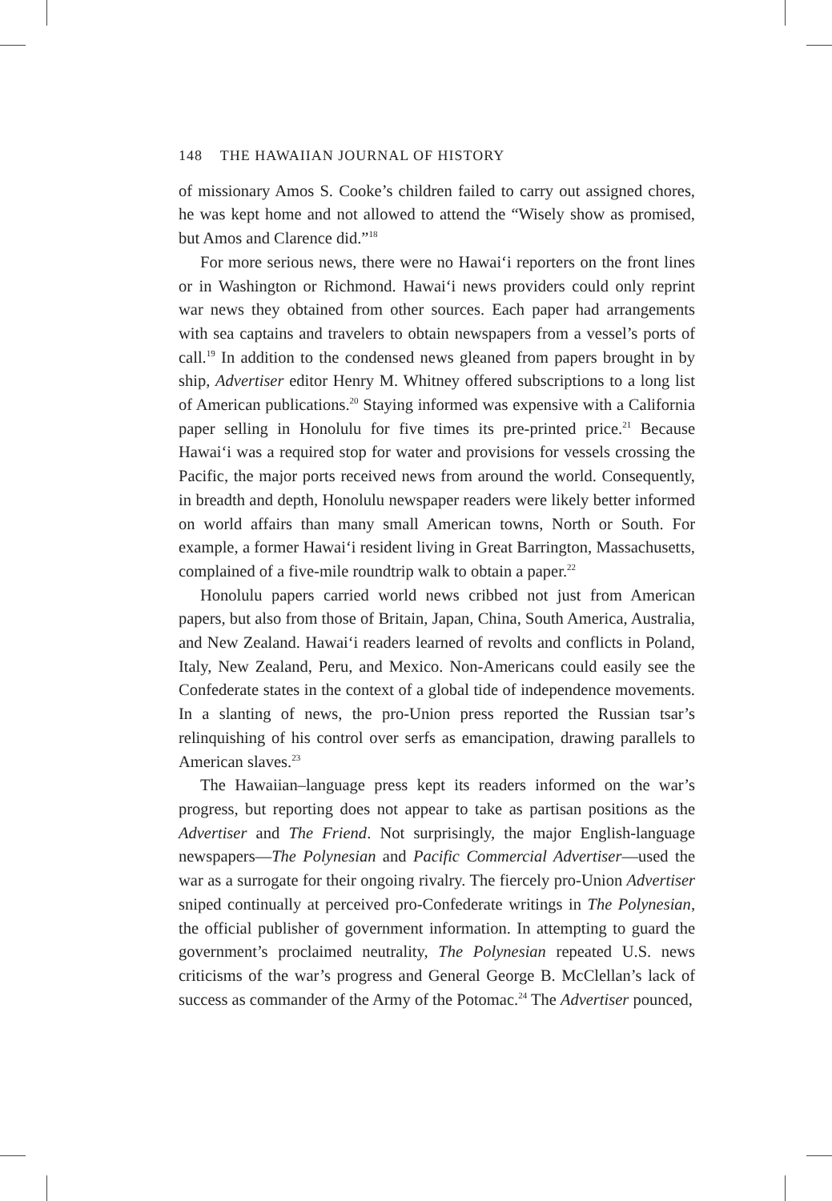148 THE HAWAIIAN JOURNAL OF HISTORY
of missionary Amos S. Cooke’s children failed to carry out assigned chores, he was kept home and not allowed to attend the “Wisely show as promised, but Amos and Clarence did.”<sup>18</sup>
For more serious news, there were no Hawai‘i reporters on the front lines or in Washington or Richmond. Hawai‘i news providers could only reprint war news they obtained from other sources. Each paper had arrangements with sea captains and travelers to obtain newspapers from a vessel’s ports of call.<sup>19</sup> In addition to the condensed news gleaned from papers brought in by ship, Advertiser editor Henry M. Whitney offered subscriptions to a long list of American publications.<sup>20</sup> Staying informed was expensive with a California paper selling in Honolulu for five times its pre-printed price.<sup>21</sup> Because Hawai‘i was a required stop for water and provisions for vessels crossing the Pacific, the major ports received news from around the world. Consequently, in breadth and depth, Honolulu newspaper readers were likely better informed on world affairs than many small American towns, North or South. For example, a former Hawai‘i resident living in Great Barrington, Massachusetts, complained of a five-mile roundtrip walk to obtain a paper.<sup>22</sup>
Honolulu papers carried world news cribbed not just from American papers, but also from those of Britain, Japan, China, South America, Australia, and New Zealand. Hawai‘i readers learned of revolts and conflicts in Poland, Italy, New Zealand, Peru, and Mexico. Non-Americans could easily see the Confederate states in the context of a global tide of independence movements. In a slanting of news, the pro-Union press reported the Russian tsar’s relinquishing of his control over serfs as emancipation, drawing parallels to American slaves.<sup>23</sup>
The Hawaiian–language press kept its readers informed on the war’s progress, but reporting does not appear to take as partisan positions as the Advertiser and The Friend. Not surprisingly, the major English-language newspapers—The Polynesian and Pacific Commercial Advertiser—used the war as a surrogate for their ongoing rivalry. The fiercely pro-Union Advertiser sniped continually at perceived pro-Confederate writings in The Polynesian, the official publisher of government information. In attempting to guard the government’s proclaimed neutrality, The Polynesian repeated U.S. news criticisms of the war’s progress and General George B. McClellan’s lack of success as commander of the Army of the Potomac.<sup>24</sup> The Advertiser pounced,